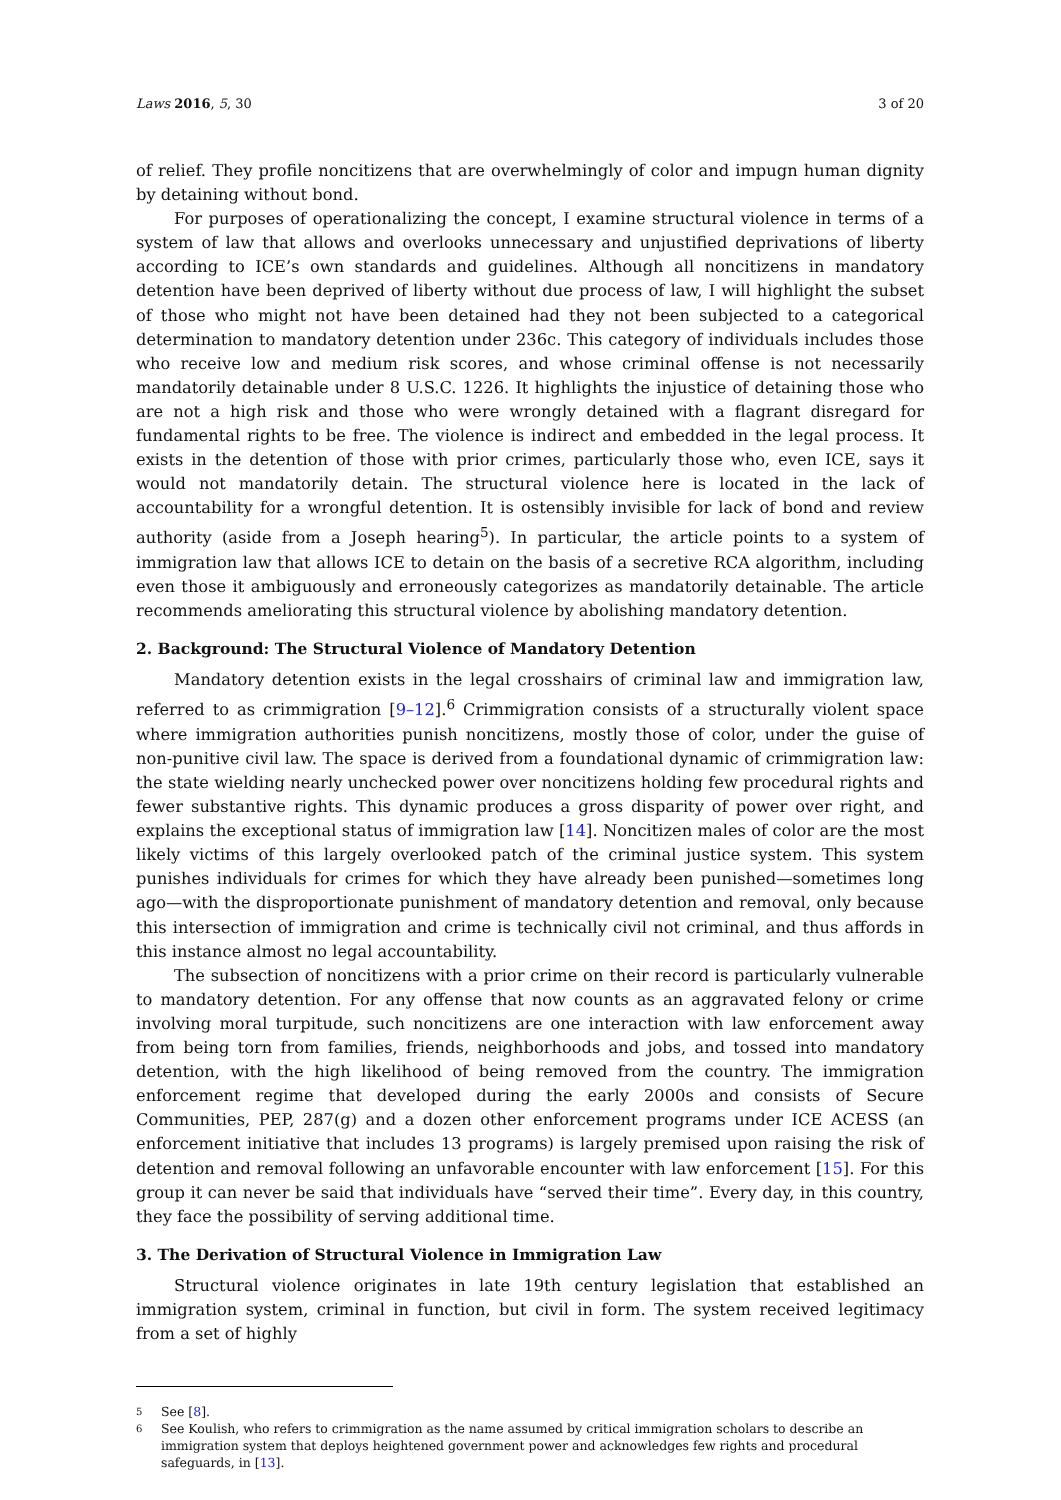Laws 2016, 5, 30 3 of 20
of relief. They profile noncitizens that are overwhelmingly of color and impugn human dignity by detaining without bond.
For purposes of operationalizing the concept, I examine structural violence in terms of a system of law that allows and overlooks unnecessary and unjustified deprivations of liberty according to ICE’s own standards and guidelines. Although all noncitizens in mandatory detention have been deprived of liberty without due process of law, I will highlight the subset of those who might not have been detained had they not been subjected to a categorical determination to mandatory detention under 236c. This category of individuals includes those who receive low and medium risk scores, and whose criminal offense is not necessarily mandatorily detainable under 8 U.S.C. 1226. It highlights the injustice of detaining those who are not a high risk and those who were wrongly detained with a flagrant disregard for fundamental rights to be free. The violence is indirect and embedded in the legal process. It exists in the detention of those with prior crimes, particularly those who, even ICE, says it would not mandatorily detain. The structural violence here is located in the lack of accountability for a wrongful detention. It is ostensibly invisible for lack of bond and review authority (aside from a Joseph hearing<sup>5</sup>). In particular, the article points to a system of immigration law that allows ICE to detain on the basis of a secretive RCA algorithm, including even those it ambiguously and erroneously categorizes as mandatorily detainable. The article recommends ameliorating this structural violence by abolishing mandatory detention.
2. Background: The Structural Violence of Mandatory Detention
Mandatory detention exists in the legal crosshairs of criminal law and immigration law, referred to as crimmigration [9–12].<sup>6</sup> Crimmigration consists of a structurally violent space where immigration authorities punish noncitizens, mostly those of color, under the guise of non-punitive civil law. The space is derived from a foundational dynamic of crimmigration law: the state wielding nearly unchecked power over noncitizens holding few procedural rights and fewer substantive rights. This dynamic produces a gross disparity of power over right, and explains the exceptional status of immigration law [14]. Noncitizen males of color are the most likely victims of this largely overlooked patch of the criminal justice system. This system punishes individuals for crimes for which they have already been punished—sometimes long ago—with the disproportionate punishment of mandatory detention and removal, only because this intersection of immigration and crime is technically civil not criminal, and thus affords in this instance almost no legal accountability.
The subsection of noncitizens with a prior crime on their record is particularly vulnerable to mandatory detention. For any offense that now counts as an aggravated felony or crime involving moral turpitude, such noncitizens are one interaction with law enforcement away from being torn from families, friends, neighborhoods and jobs, and tossed into mandatory detention, with the high likelihood of being removed from the country. The immigration enforcement regime that developed during the early 2000s and consists of Secure Communities, PEP, 287(g) and a dozen other enforcement programs under ICE ACESS (an enforcement initiative that includes 13 programs) is largely premised upon raising the risk of detention and removal following an unfavorable encounter with law enforcement [15]. For this group it can never be said that individuals have “served their time”. Every day, in this country, they face the possibility of serving additional time.
3. The Derivation of Structural Violence in Immigration Law
Structural violence originates in late 19th century legislation that established an immigration system, criminal in function, but civil in form. The system received legitimacy from a set of highly
5
See [8].
6
See Koulish, who refers to crimmigration as the name assumed by critical immigration scholars to describe an immigration system that deploys heightened government power and acknowledges few rights and procedural safeguards, in [13].